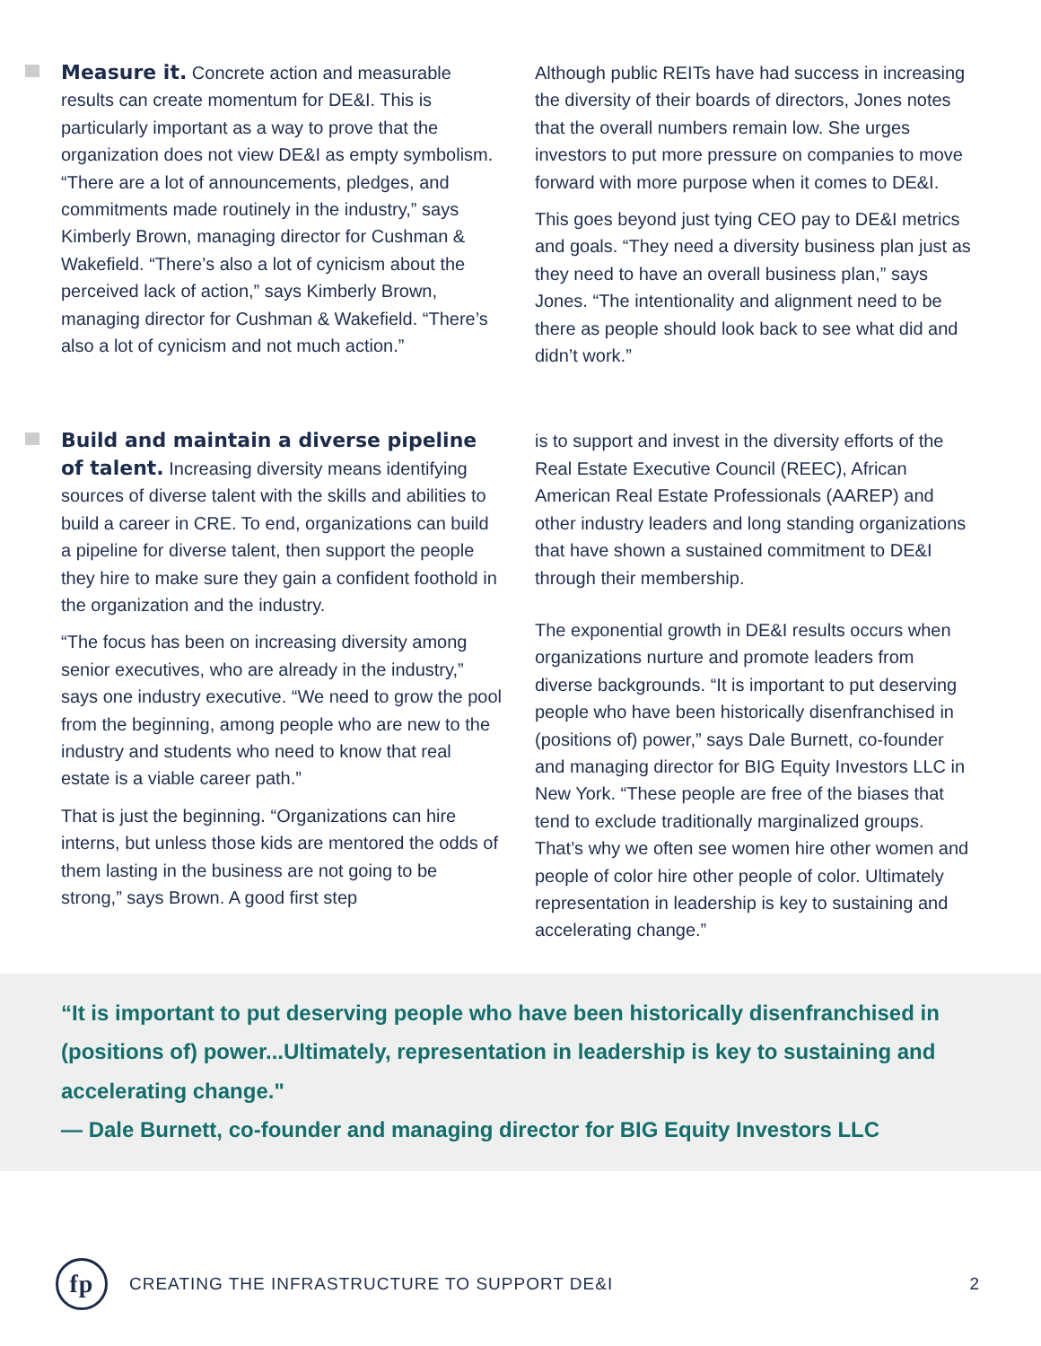Measure it. Concrete action and measurable results can create momentum for DE&I. This is particularly important as a way to prove that the organization does not view DE&I as empty symbolism. “There are a lot of announcements, pledges, and commitments made routinely in the industry,” says Kimberly Brown, managing director for Cushman & Wakefield. “There’s also a lot of cynicism about the perceived lack of action,” says Kimberly Brown, managing director for Cushman & Wakefield. “There’s also a lot of cynicism and not much action.”
Although public REITs have had success in increasing the diversity of their boards of directors, Jones notes that the overall numbers remain low. She urges investors to put more pressure on companies to move forward with more purpose when it comes to DE&I.
This goes beyond just tying CEO pay to DE&I metrics and goals. “They need a diversity business plan just as they need to have an overall business plan,” says Jones. “The intentionality and alignment need to be there as people should look back to see what did and didn’t work.”
Build and maintain a diverse pipeline of talent. Increasing diversity means identifying sources of diverse talent with the skills and abilities to build a career in CRE. To end, organizations can build a pipeline for diverse talent, then support the people they hire to make sure they gain a confident foothold in the organization and the industry.
“The focus has been on increasing diversity among senior executives, who are already in the industry,” says one industry executive. “We need to grow the pool from the beginning, among people who are new to the industry and students who need to know that real estate is a viable career path.”
That is just the beginning. “Organizations can hire interns, but unless those kids are mentored the odds of them lasting in the business are not going to be strong,” says Brown. A good first step
is to support and invest in the diversity efforts of the Real Estate Executive Council (REEC), African American Real Estate Professionals (AAREP) and other industry leaders and long standing organizations that have shown a sustained commitment to DE&I through their membership.
The exponential growth in DE&I results occurs when organizations nurture and promote leaders from diverse backgrounds. “It is important to put deserving people who have been historically disenfranchised in (positions of) power,” says Dale Burnett, co-founder and managing director for BIG Equity Investors LLC in New York. “These people are free of the biases that tend to exclude traditionally marginalized groups. That’s why we often see women hire other women and people of color hire other people of color. Ultimately representation in leadership is key to sustaining and accelerating change.”
“It is important to put deserving people who have been historically disenfranchised in (positions of) power...Ultimately, representation in leadership is key to sustaining and accelerating change."
— Dale Burnett, co-founder and managing director for BIG Equity Investors LLC
fp
CREATING THE INFRASTRUCTURE TO SUPPORT DE&I 2